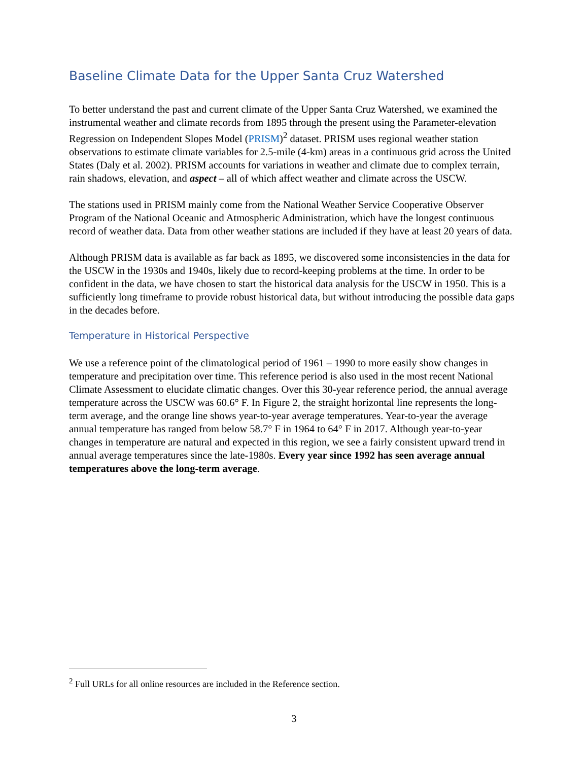Baseline Climate Data for the Upper Santa Cruz Watershed
To better understand the past and current climate of the Upper Santa Cruz Watershed, we examined the instrumental weather and climate records from 1895 through the present using the Parameter-elevation Regression on Independent Slopes Model (PRISM)<sup>2</sup> dataset. PRISM uses regional weather station observations to estimate climate variables for 2.5-mile (4-km) areas in a continuous grid across the United States (Daly et al. 2002). PRISM accounts for variations in weather and climate due to complex terrain, rain shadows, elevation, and aspect – all of which affect weather and climate across the USCW.
The stations used in PRISM mainly come from the National Weather Service Cooperative Observer Program of the National Oceanic and Atmospheric Administration, which have the longest continuous record of weather data. Data from other weather stations are included if they have at least 20 years of data.
Although PRISM data is available as far back as 1895, we discovered some inconsistencies in the data for the USCW in the 1930s and 1940s, likely due to record-keeping problems at the time. In order to be confident in the data, we have chosen to start the historical data analysis for the USCW in 1950. This is a sufficiently long timeframe to provide robust historical data, but without introducing the possible data gaps in the decades before.
Temperature in Historical Perspective
We use a reference point of the climatological period of 1961 – 1990 to more easily show changes in temperature and precipitation over time. This reference period is also used in the most recent National Climate Assessment to elucidate climatic changes. Over this 30-year reference period, the annual average temperature across the USCW was 60.6° F. In Figure 2, the straight horizontal line represents the long-term average, and the orange line shows year-to-year average temperatures. Year-to-year the average annual temperature has ranged from below 58.7° F in 1964 to 64° F in 2017. Although year-to-year changes in temperature are natural and expected in this region, we see a fairly consistent upward trend in annual average temperatures since the late-1980s. Every year since 1992 has seen average annual temperatures above the long-term average.
<sup>2</sup> Full URLs for all online resources are included in the Reference section.
3